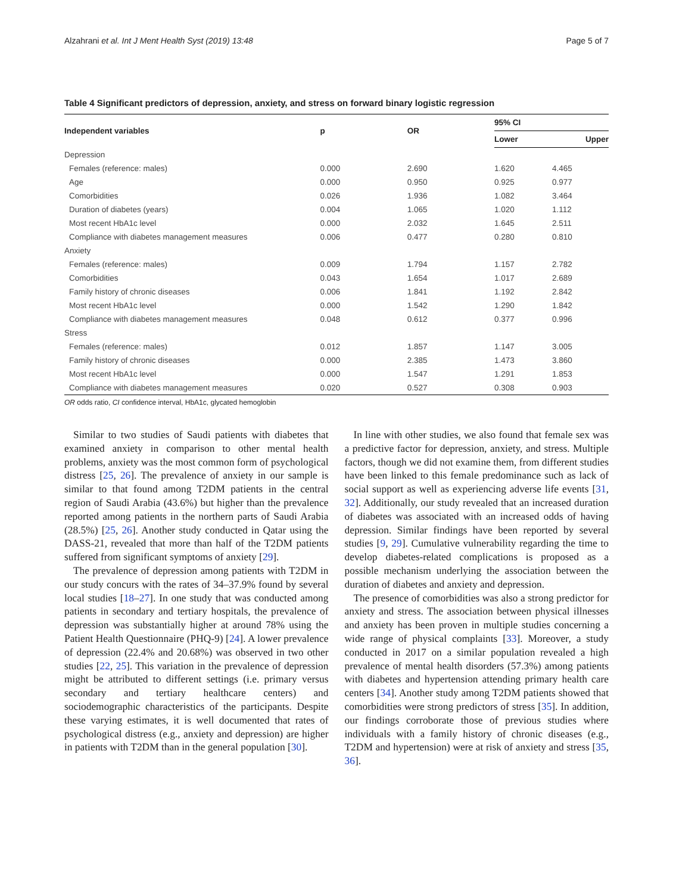Alzahrani et al. Int J Ment Health Syst (2019) 13:48 Page 5 of 7
Table 4 Significant predictors of depression, anxiety, and stress on forward binary logistic regression
| Independent variables | p | OR | 95% CI | |
| --- | --- | --- | --- | --- |
| | | | Lower | Upper |
| Depression | | | | |
| Females (reference: males) | 0.000 | 2.690 | 1.620 | 4.465 |
| Age | 0.000 | 0.950 | 0.925 | 0.977 |
| Comorbidities | 0.026 | 1.936 | 1.082 | 3.464 |
| Duration of diabetes (years) | 0.004 | 1.065 | 1.020 | 1.112 |
| Most recent HbA1c level | 0.000 | 2.032 | 1.645 | 2.511 |
| Compliance with diabetes management measures | 0.006 | 0.477 | 0.280 | 0.810 |
| Anxiety | | | | |
| Females (reference: males) | 0.009 | 1.794 | 1.157 | 2.782 |
| Comorbidities | 0.043 | 1.654 | 1.017 | 2.689 |
| Family history of chronic diseases | 0.006 | 1.841 | 1.192 | 2.842 |
| Most recent HbA1c level | 0.000 | 1.542 | 1.290 | 1.842 |
| Compliance with diabetes management measures | 0.048 | 0.612 | 0.377 | 0.996 |
| Stress | | | | |
| Females (reference: males) | 0.012 | 1.857 | 1.147 | 3.005 |
| Family history of chronic diseases | 0.000 | 2.385 | 1.473 | 3.860 |
| Most recent HbA1c level | 0.000 | 1.547 | 1.291 | 1.853 |
| Compliance with diabetes management measures | 0.020 | 0.527 | 0.308 | 0.903 |
OR odds ratio, CI confidence interval, HbA1c, glycated hemoglobin
Similar to two studies of Saudi patients with diabetes that examined anxiety in comparison to other mental health problems, anxiety was the most common form of psychological distress [25, 26]. The prevalence of anxiety in our sample is similar to that found among T2DM patients in the central region of Saudi Arabia (43.6%) but higher than the prevalence reported among patients in the northern parts of Saudi Arabia (28.5%) [25, 26]. Another study conducted in Qatar using the DASS-21, revealed that more than half of the T2DM patients suffered from significant symptoms of anxiety [29].
The prevalence of depression among patients with T2DM in our study concurs with the rates of 34–37.9% found by several local studies [18–27]. In one study that was conducted among patients in secondary and tertiary hospitals, the prevalence of depression was substantially higher at around 78% using the Patient Health Questionnaire (PHQ-9) [24]. A lower prevalence of depression (22.4% and 20.68%) was observed in two other studies [22, 25]. This variation in the prevalence of depression might be attributed to different settings (i.e. primary versus secondary and tertiary healthcare centers) and sociodemographic characteristics of the participants. Despite these varying estimates, it is well documented that rates of psychological distress (e.g., anxiety and depression) are higher in patients with T2DM than in the general population [30].
In line with other studies, we also found that female sex was a predictive factor for depression, anxiety, and stress. Multiple factors, though we did not examine them, from different studies have been linked to this female predominance such as lack of social support as well as experiencing adverse life events [31, 32]. Additionally, our study revealed that an increased duration of diabetes was associated with an increased odds of having depression. Similar findings have been reported by several studies [9, 29]. Cumulative vulnerability regarding the time to develop diabetes-related complications is proposed as a possible mechanism underlying the association between the duration of diabetes and anxiety and depression.
The presence of comorbidities was also a strong predictor for anxiety and stress. The association between physical illnesses and anxiety has been proven in multiple studies concerning a wide range of physical complaints [33]. Moreover, a study conducted in 2017 on a similar population revealed a high prevalence of mental health disorders (57.3%) among patients with diabetes and hypertension attending primary health care centers [34]. Another study among T2DM patients showed that comorbidities were strong predictors of stress [35]. In addition, our findings corroborate those of previous studies where individuals with a family history of chronic diseases (e.g., T2DM and hypertension) were at risk of anxiety and stress [35, 36].